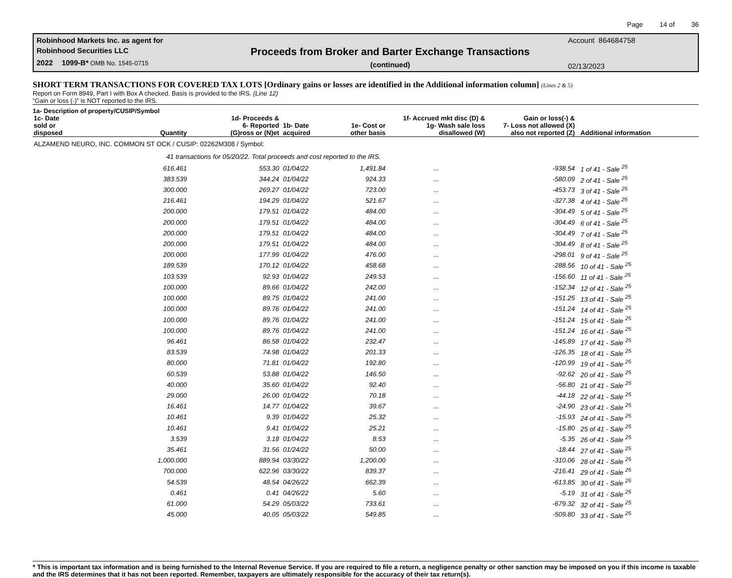Page 14 of 36
Robinhood Markets Inc. as agent for
Robinhood Securities LLC
2022 1099-B* OMB No. 1545-0715
Proceeds from Broker and Barter Exchange Transactions
(continued)
Account 864684758
02/13/2023
SHORT TERM TRANSACTIONS FOR COVERED TAX LOTS [Ordinary gains or losses are identified in the Additional information column] (Lines 2 & 5)
Report on Form 8949, Part I with Box A checked. Basis is provided to the IRS. (Line 12)
“Gain or loss (-)” is NOT reported to the IRS.
1a- Description of property/CUSIP/Symbol
| 1c- Date sold or disposed | Quantity | 1d- Proceeds & 6- Reported (G)ross or (N)et | 1b- Date acquired | 1e- Cost or other basis | 1f- Accrued mkt disc (D) & 1g- Wash sale loss disallowed (W) | Gain or loss(-) & 7- Loss not allowed (X) also not reported (Z) | Additional information |
| --- | --- | --- | --- | --- | --- | --- | --- |
| ALZAMEND NEURO, INC. COMMON ST OCK / CUSIP: 02262M308 / Symbol: | | | | | | | |
| | 41 transactions for 05/20/22. Total proceeds and cost reported to the IRS. | | | | | | |
| | 616.461 | 553.30 | 01/04/22 | 1,491.84 | ... | -938.54 | 1 of 41 - Sale <sup>25</sup> |
| | 383.539 | 344.24 | 01/04/22 | 924.33 | ... | -580.09 | 2 of 41 - Sale <sup>25</sup> |
| | 300.000 | 269.27 | 01/04/22 | 723.00 | ... | -453.73 | 3 of 41 - Sale <sup>25</sup> |
| | 216.461 | 194.29 | 01/04/22 | 521.67 | ... | -327.38 | 4 of 41 - Sale <sup>25</sup> |
| | 200.000 | 179.51 | 01/04/22 | 484.00 | ... | -304.49 | 5 of 41 - Sale <sup>25</sup> |
| | 200.000 | 179.51 | 01/04/22 | 484.00 | ... | -304.49 | 6 of 41 - Sale <sup>25</sup> |
| | 200.000 | 179.51 | 01/04/22 | 484.00 | ... | -304.49 | 7 of 41 - Sale <sup>25</sup> |
| | 200.000 | 179.51 | 01/04/22 | 484.00 | ... | -304.49 | 8 of 41 - Sale <sup>25</sup> |
| | 200.000 | 177.99 | 01/04/22 | 476.00 | ... | -298.01 | 9 of 41 - Sale <sup>25</sup> |
| | 189.539 | 170.12 | 01/04/22 | 458.68 | ... | -288.56 | 10 of 41 - Sale <sup>25</sup> |
| | 103.539 | 92.93 | 01/04/22 | 249.53 | ... | -156.60 | 11 of 41 - Sale <sup>25</sup> |
| | 100.000 | 89.66 | 01/04/22 | 242.00 | ... | -152.34 | 12 of 41 - Sale <sup>25</sup> |
| | 100.000 | 89.75 | 01/04/22 | 241.00 | ... | -151.25 | 13 of 41 - Sale <sup>25</sup> |
| | 100.000 | 89.76 | 01/04/22 | 241.00 | ... | -151.24 | 14 of 41 - Sale <sup>25</sup> |
| | 100.000 | 89.76 | 01/04/22 | 241.00 | ... | -151.24 | 15 of 41 - Sale <sup>25</sup> |
| | 100.000 | 89.76 | 01/04/22 | 241.00 | ... | -151.24 | 16 of 41 - Sale <sup>25</sup> |
| | 96.461 | 86.58 | 01/04/22 | 232.47 | ... | -145.89 | 17 of 41 - Sale <sup>25</sup> |
| | 83.539 | 74.98 | 01/04/22 | 201.33 | ... | -126.35 | 18 of 41 - Sale <sup>25</sup> |
| | 80.000 | 71.81 | 01/04/22 | 192.80 | ... | -120.99 | 19 of 41 - Sale <sup>25</sup> |
| | 60.539 | 53.88 | 01/04/22 | 146.50 | ... | -92.62 | 20 of 41 - Sale <sup>25</sup> |
| | 40.000 | 35.60 | 01/04/22 | 92.40 | ... | -56.80 | 21 of 41 - Sale <sup>25</sup> |
| | 29.000 | 26.00 | 01/04/22 | 70.18 | ... | -44.18 | 22 of 41 - Sale <sup>25</sup> |
| | 16.461 | 14.77 | 01/04/22 | 39.67 | ... | -24.90 | 23 of 41 - Sale <sup>25</sup> |
| | 10.461 | 9.39 | 01/04/22 | 25.32 | ... | -15.93 | 24 of 41 - Sale <sup>25</sup> |
| | 10.461 | 9.41 | 01/04/22 | 25.21 | ... | -15.80 | 25 of 41 - Sale <sup>25</sup> |
| | 3.539 | 3.18 | 01/04/22 | 8.53 | ... | -5.35 | 26 of 41 - Sale <sup>25</sup> |
| | 35.461 | 31.56 | 01/24/22 | 50.00 | ... | -18.44 | 27 of 41 - Sale <sup>25</sup> |
| | 1,000.000 | 889.94 | 03/30/22 | 1,200.00 | ... | -310.06 | 28 of 41 - Sale <sup>25</sup> |
| | 700.000 | 622.96 | 03/30/22 | 839.37 | ... | -216.41 | 29 of 41 - Sale <sup>25</sup> |
| | 54.539 | 48.54 | 04/26/22 | 662.39 | ... | -613.85 | 30 of 41 - Sale <sup>25</sup> |
| | 0.461 | 0.41 | 04/26/22 | 5.60 | ... | -5.19 | 31 of 41 - Sale <sup>25</sup> |
| | 61.000 | 54.29 | 05/03/22 | 733.61 | ... | -679.32 | 32 of 41 - Sale <sup>25</sup> |
| | 45.000 | 40.05 | 05/03/22 | 549.85 | ... | -509.80 | 33 of 41 - Sale <sup>25</sup> |
* This is important tax information and is being furnished to the Internal Revenue Service. If you are required to file a return, a negligence penalty or other sanction may be imposed on you if this income is taxable and the IRS determines that it has not been reported. Remember, taxpayers are ultimately responsible for the accuracy of their tax return(s).